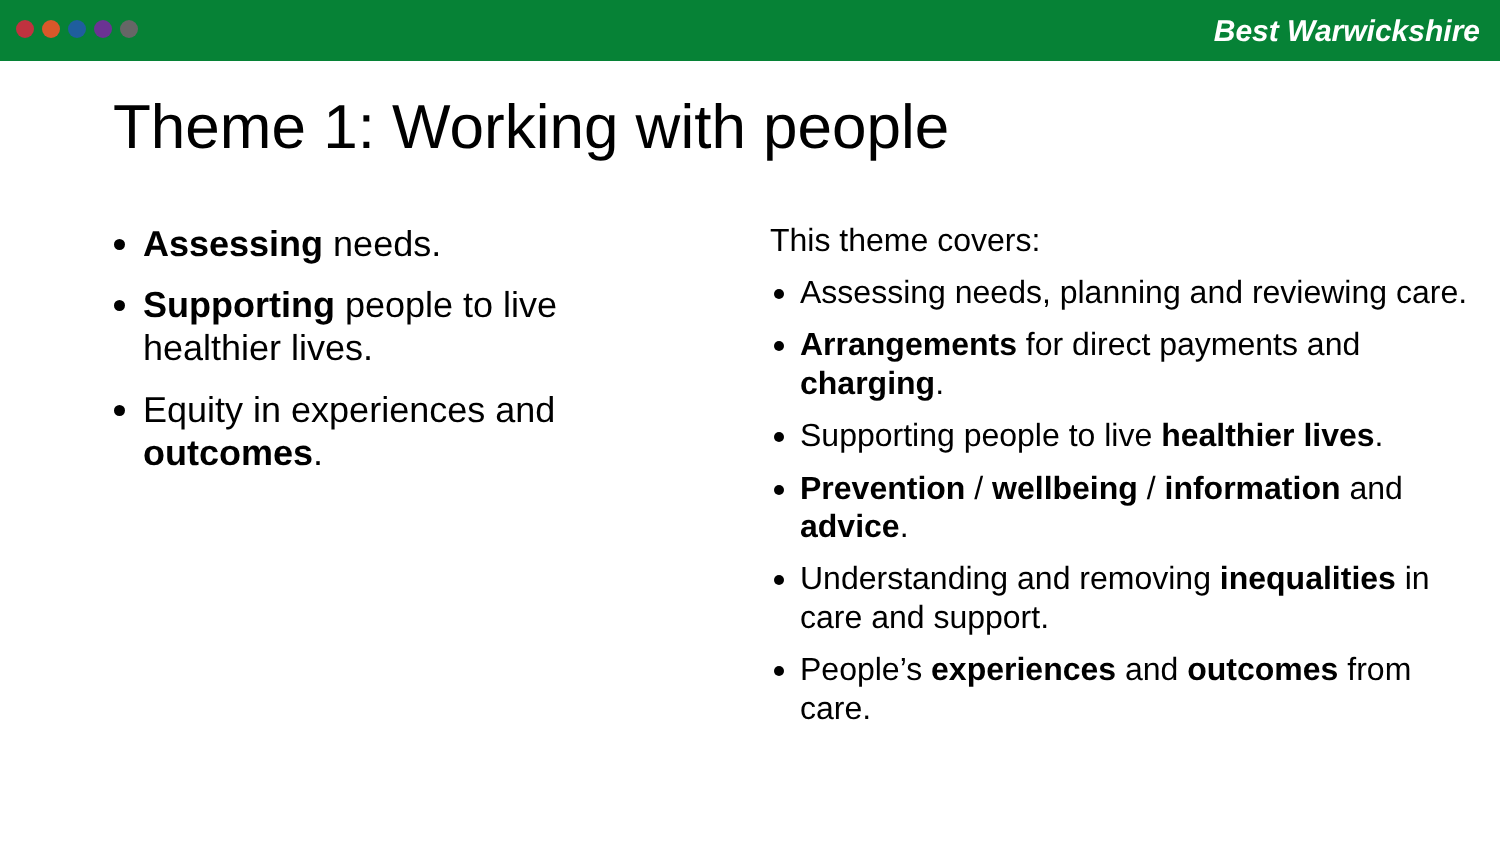Best Warwickshire
Theme 1: Working with people
Assessing needs.
Supporting people to live healthier lives.
Equity in experiences and outcomes.
This theme covers:
Assessing needs, planning and reviewing care.
Arrangements for direct payments and charging.
Supporting people to live healthier lives.
Prevention / wellbeing / information and advice.
Understanding and removing inequalities in care and support.
People’s experiences and outcomes from care.